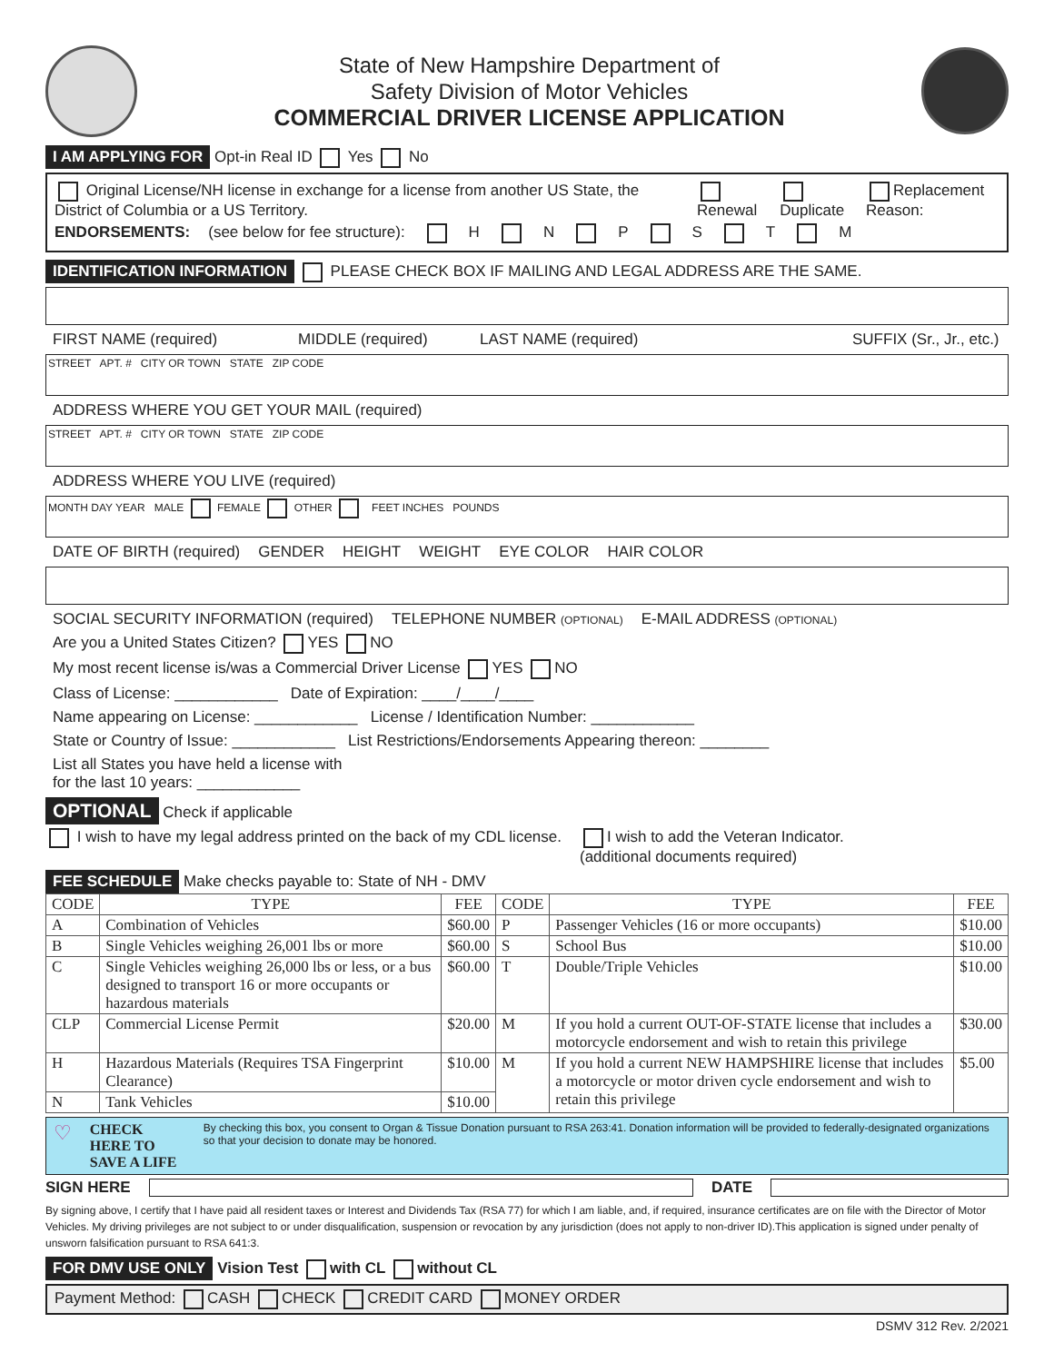State of New Hampshire Department of
Safety Division of Motor Vehicles
COMMERCIAL DRIVER LICENSE APPLICATION
I AM APPLYING FOR Opt-in Real ID Yes No
Original License/NH license in exchange for a license from another US State, the District of Columbia or a US Territory. Renewal Duplicate Replacement Reason:
ENDORSEMENTS: (see below for fee structure): H N P S T M
IDENTIFICATION INFORMATION PLEASE CHECK BOX IF MAILING AND LEGAL ADDRESS ARE THE SAME.
FIRST NAME (required) MIDDLE (required) LAST NAME (required) SUFFIX (Sr., Jr., etc.)
STREET APT. # CITY OR TOWN STATE ZIP CODE
ADDRESS WHERE YOU GET YOUR MAIL (required)
STREET APT. # CITY OR TOWN STATE ZIP CODE
ADDRESS WHERE YOU LIVE (required)
MONTH DAY YEAR MALE FEMALE OTHER FEET INCHES POUNDS
DATE OF BIRTH (required) GENDER HEIGHT WEIGHT EYE COLOR HAIR COLOR
SOCIAL SECURITY INFORMATION (required) TELEPHONE NUMBER (OPTIONAL) E-MAIL ADDRESS (OPTIONAL)
Are you a United States Citizen? YES NO
My most recent license is/was a Commercial Driver License YES NO
Class of License: ____________ Date of Expiration: ____/____/____
Name appearing on License: ____________ License / Identification Number: ____________
State or Country of Issue: ____________ List Restrictions/Endorsements Appearing thereon: ________
List all States you have held a license with
for the last 10 years: ____________
OPTIONAL Check if applicable
I wish to have my legal address printed on the back of my CDL license. I wish to add the Veteran Indicator.
(additional documents required)
FEE SCHEDULE Make checks payable to: State of NH - DMV
| CODE | TYPE | FEE | CODE | TYPE | FEE |
| --- | --- | --- | --- | --- | --- |
| A | Combination of Vehicles | $60.00 | P | Passenger Vehicles (16 or more occupants) | $10.00 |
| B | Single Vehicles weighing 26,001 lbs or more | $60.00 | S | School Bus | $10.00 |
| C | Single Vehicles weighing 26,000 lbs or less, or a bus designed to transport 16 or more occupants or hazardous materials | $60.00 | T | Double/Triple Vehicles | $10.00 |
| CLP | Commercial License Permit | $20.00 | M | If you hold a current OUT-OF-STATE license that includes a motorcycle endorsement and wish to retain this privilege | $30.00 |
| H | Hazardous Materials (Requires TSA Fingerprint Clearance) | $10.00 | M | If you hold a current NEW HAMPSHIRE license that includes a motorcycle or motor driven cycle endorsement and wish to retain this privilege | $5.00 |
| N | Tank Vehicles | $10.00 | | | |
♡ CHECK HERE TO
SAVE A LIFE By checking this box, you consent to Organ & Tissue Donation pursuant to RSA 263:41. Donation information will be provided to federally-designated organizations so that your decision to donate may be honored.
SIGN HERE DATE
By signing above, I certify that I have paid all resident taxes or Interest and Dividends Tax (RSA 77) for which I am liable, and, if required, insurance certificates are on file with the Director of Motor Vehicles. My driving privileges are not subject to or under disqualification, suspension or revocation by any jurisdiction (does not apply to non-driver ID).This application is signed under penalty of unsworn falsification pursuant to RSA 641:3.
FOR DMV USE ONLY Vision Test with CL without CL
Payment Method: CASH CHECK CREDIT CARD MONEY ORDER
DSMV 312 Rev. 2/2021